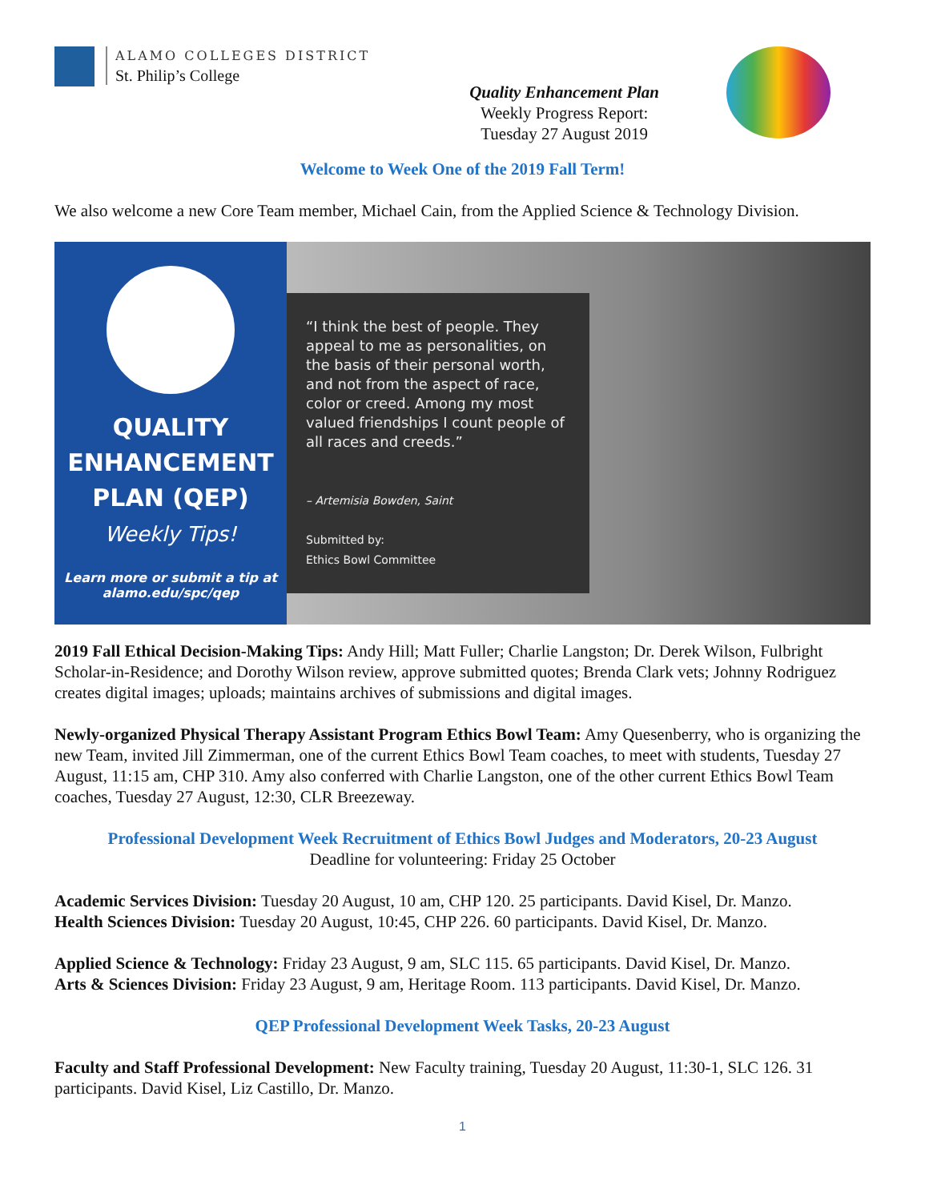ALAMO COLLEGES DISTRICT
St. Philip’s College
Quality Enhancement Plan
Weekly Progress Report:
Tuesday 27 August 2019
Welcome to Week One of the 2019 Fall Term!
We also welcome a new Core Team member, Michael Cain, from the Applied Science & Technology Division.
QUALITY
ENHANCEMENT
PLAN (QEP)
Weekly Tips!
Learn more or submit a tip at
alamo.edu/spc/qep
“I think the best of people. They appeal to me as personalities, on the basis of their personal worth, and not from the aspect of race, color or creed. Among my most valued friendships I count people of all races and creeds.”
– Artemisia Bowden, Saint
Submitted by:
Ethics Bowl Committee
2019 Fall Ethical Decision-Making Tips: Andy Hill; Matt Fuller; Charlie Langston; Dr. Derek Wilson, Fulbright Scholar-in-Residence; and Dorothy Wilson review, approve submitted quotes; Brenda Clark vets; Johnny Rodriguez creates digital images; uploads; maintains archives of submissions and digital images.
Newly-organized Physical Therapy Assistant Program Ethics Bowl Team: Amy Quesenberry, who is organizing the new Team, invited Jill Zimmerman, one of the current Ethics Bowl Team coaches, to meet with students, Tuesday 27 August, 11:15 am, CHP 310. Amy also conferred with Charlie Langston, one of the other current Ethics Bowl Team coaches, Tuesday 27 August, 12:30, CLR Breezeway.
Professional Development Week Recruitment of Ethics Bowl Judges and Moderators, 20-23 August
Deadline for volunteering: Friday 25 October
Academic Services Division: Tuesday 20 August, 10 am, CHP 120. 25 participants. David Kisel, Dr. Manzo.
Health Sciences Division: Tuesday 20 August, 10:45, CHP 226. 60 participants. David Kisel, Dr. Manzo.
Applied Science & Technology: Friday 23 August, 9 am, SLC 115. 65 participants. David Kisel, Dr. Manzo.
Arts & Sciences Division: Friday 23 August, 9 am, Heritage Room. 113 participants. David Kisel, Dr. Manzo.
QEP Professional Development Week Tasks, 20-23 August
Faculty and Staff Professional Development: New Faculty training, Tuesday 20 August, 11:30-1, SLC 126. 31 participants. David Kisel, Liz Castillo, Dr. Manzo.
1